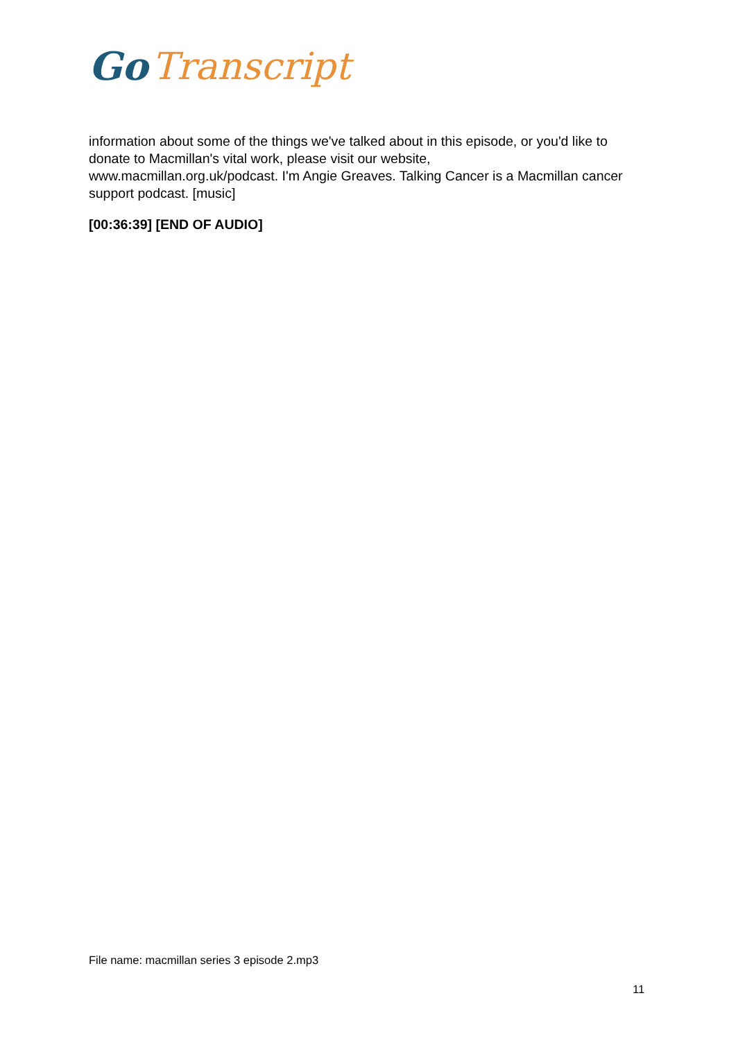Go Transcript
information about some of the things we've talked about in this episode, or you'd like to donate to Macmillan's vital work, please visit our website,
www.macmillan.org.uk/podcast. I'm Angie Greaves. Talking Cancer is a Macmillan cancer support podcast. [music]
[00:36:39] [END OF AUDIO]
File name: macmillan series 3 episode 2.mp3
11